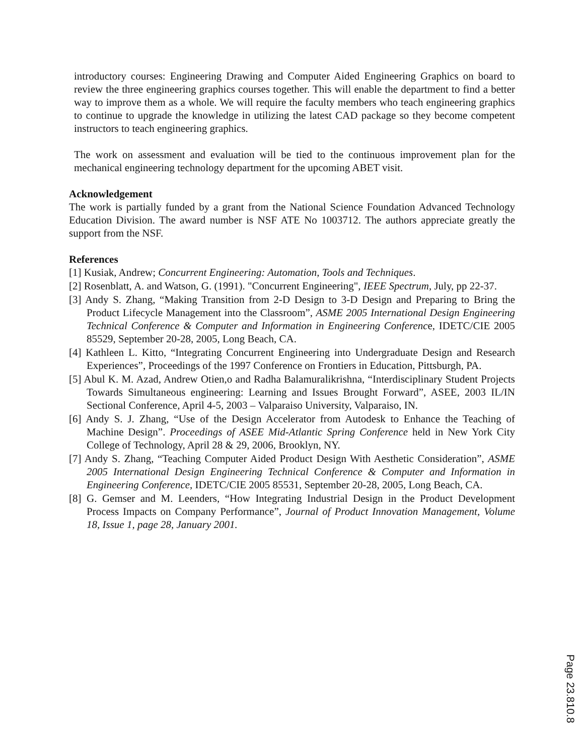introductory courses: Engineering Drawing and Computer Aided Engineering Graphics on board to review the three engineering graphics courses together. This will enable the department to find a better way to improve them as a whole. We will require the faculty members who teach engineering graphics to continue to upgrade the knowledge in utilizing the latest CAD package so they become competent instructors to teach engineering graphics.
The work on assessment and evaluation will be tied to the continuous improvement plan for the mechanical engineering technology department for the upcoming ABET visit.
Acknowledgement
The work is partially funded by a grant from the National Science Foundation Advanced Technology Education Division. The award number is NSF ATE No 1003712. The authors appreciate greatly the support from the NSF.
References
[1] Kusiak, Andrew; Concurrent Engineering: Automation, Tools and Techniques.
[2] Rosenblatt, A. and Watson, G. (1991). "Concurrent Engineering", IEEE Spectrum, July, pp 22-37.
[3] Andy S. Zhang, “Making Transition from 2-D Design to 3-D Design and Preparing to Bring the Product Lifecycle Management into the Classroom”, ASME 2005 International Design Engineering Technical Conference & Computer and Information in Engineering Conference, IDETC/CIE 2005 85529, September 20-28, 2005, Long Beach, CA.
[4] Kathleen L. Kitto, “Integrating Concurrent Engineering into Undergraduate Design and Research Experiences”, Proceedings of the 1997 Conference on Frontiers in Education, Pittsburgh, PA.
[5] Abul K. M. Azad, Andrew Otien,o and Radha Balamuralikrishna, “Interdisciplinary Student Projects Towards Simultaneous engineering: Learning and Issues Brought Forward”, ASEE, 2003 IL/IN Sectional Conference, April 4-5, 2003 – Valparaiso University, Valparaiso, IN.
[6] Andy S. J. Zhang, “Use of the Design Accelerator from Autodesk to Enhance the Teaching of Machine Design”. Proceedings of ASEE Mid-Atlantic Spring Conference held in New York City College of Technology, April 28 & 29, 2006, Brooklyn, NY.
[7] Andy S. Zhang, “Teaching Computer Aided Product Design With Aesthetic Consideration”, ASME 2005 International Design Engineering Technical Conference & Computer and Information in Engineering Conference, IDETC/CIE 2005 85531, September 20-28, 2005, Long Beach, CA.
[8] G. Gemser and M. Leenders, “How Integrating Industrial Design in the Product Development Process Impacts on Company Performance”, Journal of Product Innovation Management, Volume 18, Issue 1, page 28, January 2001.
Page 23.810.8